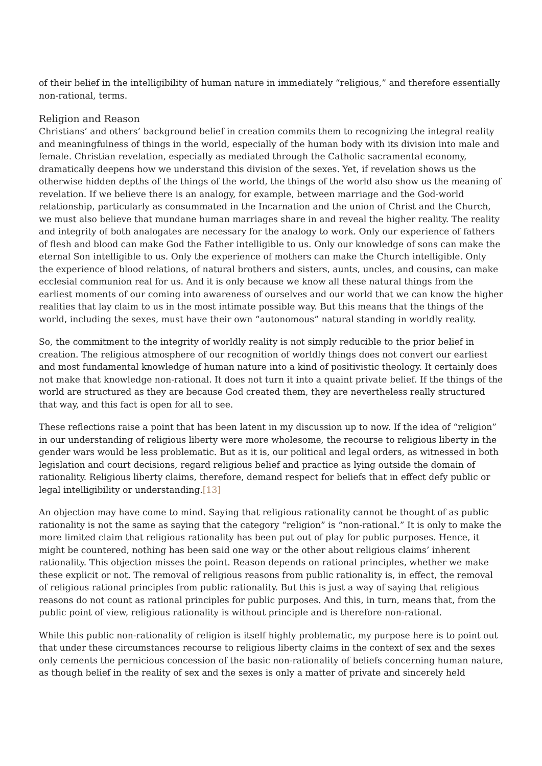of their belief in the intelligibility of human nature in immediately “religious,” and therefore essentially non-rational, terms.
Religion and Reason
Christians’ and others’ background belief in creation commits them to recognizing the integral reality and meaningfulness of things in the world, especially of the human body with its division into male and female. Christian revelation, especially as mediated through the Catholic sacramental economy, dramatically deepens how we understand this division of the sexes. Yet, if revelation shows us the otherwise hidden depths of the things of the world, the things of the world also show us the meaning of revelation. If we believe there is an analogy, for example, between marriage and the God-world relationship, particularly as consummated in the Incarnation and the union of Christ and the Church, we must also believe that mundane human marriages share in and reveal the higher reality. The reality and integrity of both analogates are necessary for the analogy to work. Only our experience of fathers of flesh and blood can make God the Father intelligible to us. Only our knowledge of sons can make the eternal Son intelligible to us. Only the experience of mothers can make the Church intelligible. Only the experience of blood relations, of natural brothers and sisters, aunts, uncles, and cousins, can make ecclesial communion real for us. And it is only because we know all these natural things from the earliest moments of our coming into awareness of ourselves and our world that we can know the higher realities that lay claim to us in the most intimate possible way. But this means that the things of the world, including the sexes, must have their own “autonomous” natural standing in worldly reality.
So, the commitment to the integrity of worldly reality is not simply reducible to the prior belief in creation. The religious atmosphere of our recognition of worldly things does not convert our earliest and most fundamental knowledge of human nature into a kind of positivistic theology. It certainly does not make that knowledge non-rational. It does not turn it into a quaint private belief. If the things of the world are structured as they are because God created them, they are nevertheless really structured that way, and this fact is open for all to see.
These reflections raise a point that has been latent in my discussion up to now. If the idea of “religion” in our understanding of religious liberty were more wholesome, the recourse to religious liberty in the gender wars would be less problematic. But as it is, our political and legal orders, as witnessed in both legislation and court decisions, regard religious belief and practice as lying outside the domain of rationality. Religious liberty claims, therefore, demand respect for beliefs that in effect defy public or legal intelligibility or understanding.[13]
An objection may have come to mind. Saying that religious rationality cannot be thought of as public rationality is not the same as saying that the category “religion” is “non-rational.” It is only to make the more limited claim that religious rationality has been put out of play for public purposes. Hence, it might be countered, nothing has been said one way or the other about religious claims’ inherent rationality. This objection misses the point. Reason depends on rational principles, whether we make these explicit or not. The removal of religious reasons from public rationality is, in effect, the removal of religious rational principles from public rationality. But this is just a way of saying that religious reasons do not count as rational principles for public purposes. And this, in turn, means that, from the public point of view, religious rationality is without principle and is therefore non-rational.
While this public non-rationality of religion is itself highly problematic, my purpose here is to point out that under these circumstances recourse to religious liberty claims in the context of sex and the sexes only cements the pernicious concession of the basic non-rationality of beliefs concerning human nature, as though belief in the reality of sex and the sexes is only a matter of private and sincerely held